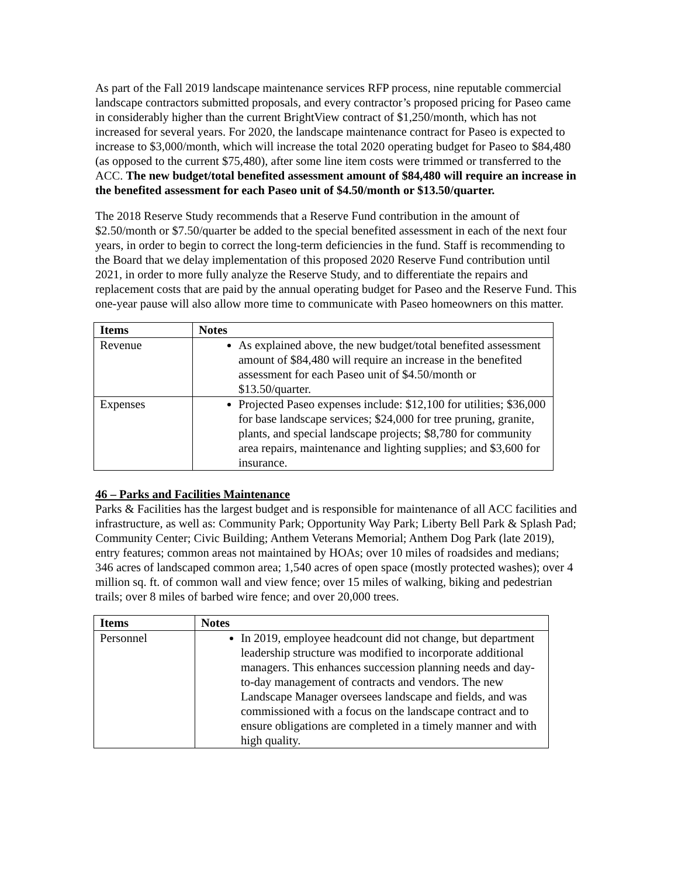As part of the Fall 2019 landscape maintenance services RFP process, nine reputable commercial landscape contractors submitted proposals, and every contractor’s proposed pricing for Paseo came in considerably higher than the current BrightView contract of $1,250/month, which has not increased for several years. For 2020, the landscape maintenance contract for Paseo is expected to increase to $3,000/month, which will increase the total 2020 operating budget for Paseo to $84,480 (as opposed to the current $75,480), after some line item costs were trimmed or transferred to the ACC. The new budget/total benefited assessment amount of $84,480 will require an increase in the benefited assessment for each Paseo unit of $4.50/month or $13.50/quarter.
The 2018 Reserve Study recommends that a Reserve Fund contribution in the amount of $2.50/month or $7.50/quarter be added to the special benefited assessment in each of the next four years, in order to begin to correct the long-term deficiencies in the fund. Staff is recommending to the Board that we delay implementation of this proposed 2020 Reserve Fund contribution until 2021, in order to more fully analyze the Reserve Study, and to differentiate the repairs and replacement costs that are paid by the annual operating budget for Paseo and the Reserve Fund. This one-year pause will also allow more time to communicate with Paseo homeowners on this matter.
| Items | Notes |
| --- | --- |
| Revenue | As explained above, the new budget/total benefited assessment amount of $84,480 will require an increase in the benefited assessment for each Paseo unit of $4.50/month or $13.50/quarter. |
| Expenses | Projected Paseo expenses include: $12,100 for utilities; $36,000 for base landscape services; $24,000 for tree pruning, granite, plants, and special landscape projects; $8,780 for community area repairs, maintenance and lighting supplies; and $3,600 for insurance. |
46 – Parks and Facilities Maintenance
Parks & Facilities has the largest budget and is responsible for maintenance of all ACC facilities and infrastructure, as well as: Community Park; Opportunity Way Park; Liberty Bell Park & Splash Pad; Community Center; Civic Building; Anthem Veterans Memorial; Anthem Dog Park (late 2019), entry features; common areas not maintained by HOAs; over 10 miles of roadsides and medians; 346 acres of landscaped common area; 1,540 acres of open space (mostly protected washes); over 4 million sq. ft. of common wall and view fence; over 15 miles of walking, biking and pedestrian trails; over 8 miles of barbed wire fence; and over 20,000 trees.
| Items | Notes |
| --- | --- |
| Personnel | In 2019, employee headcount did not change, but department leadership structure was modified to incorporate additional managers. This enhances succession planning needs and day-to-day management of contracts and vendors. The new Landscape Manager oversees landscape and fields, and was commissioned with a focus on the landscape contract and to ensure obligations are completed in a timely manner and with high quality. |